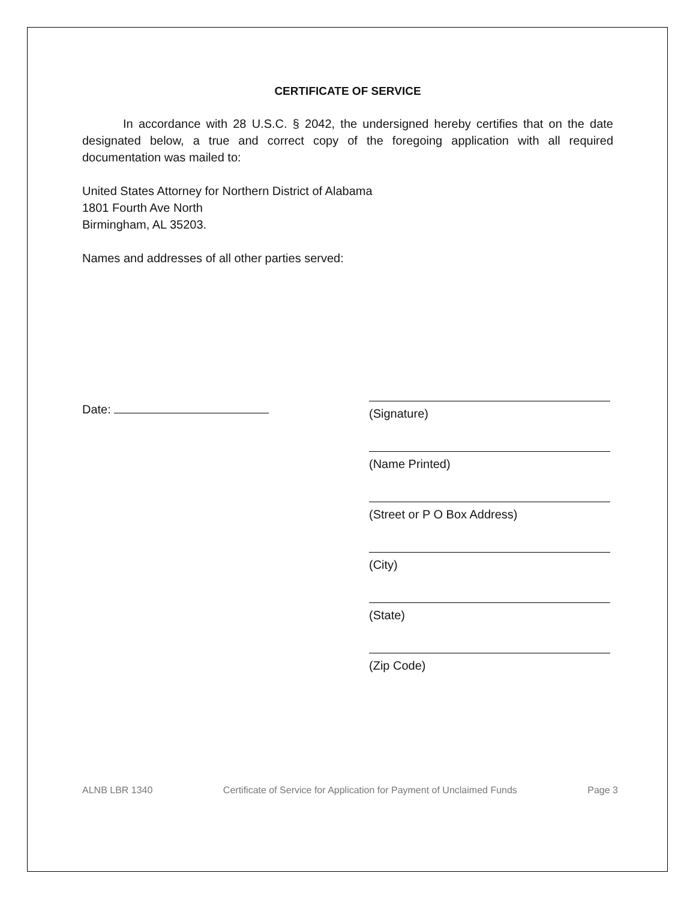CERTIFICATE OF SERVICE
In accordance with 28 U.S.C. § 2042, the undersigned hereby certifies that on the date designated below, a true and correct copy of the foregoing application with all required documentation was mailed to:
United States Attorney for Northern District of Alabama
1801 Fourth Ave North
Birmingham, AL 35203.
Names and addresses of all other parties served:
Date:
(Signature)
(Name Printed)
(Street or P O Box Address)
(City)
(State)
(Zip Code)
ALNB LBR 1340 Certificate of Service for Application for Payment of Unclaimed Funds Page 3